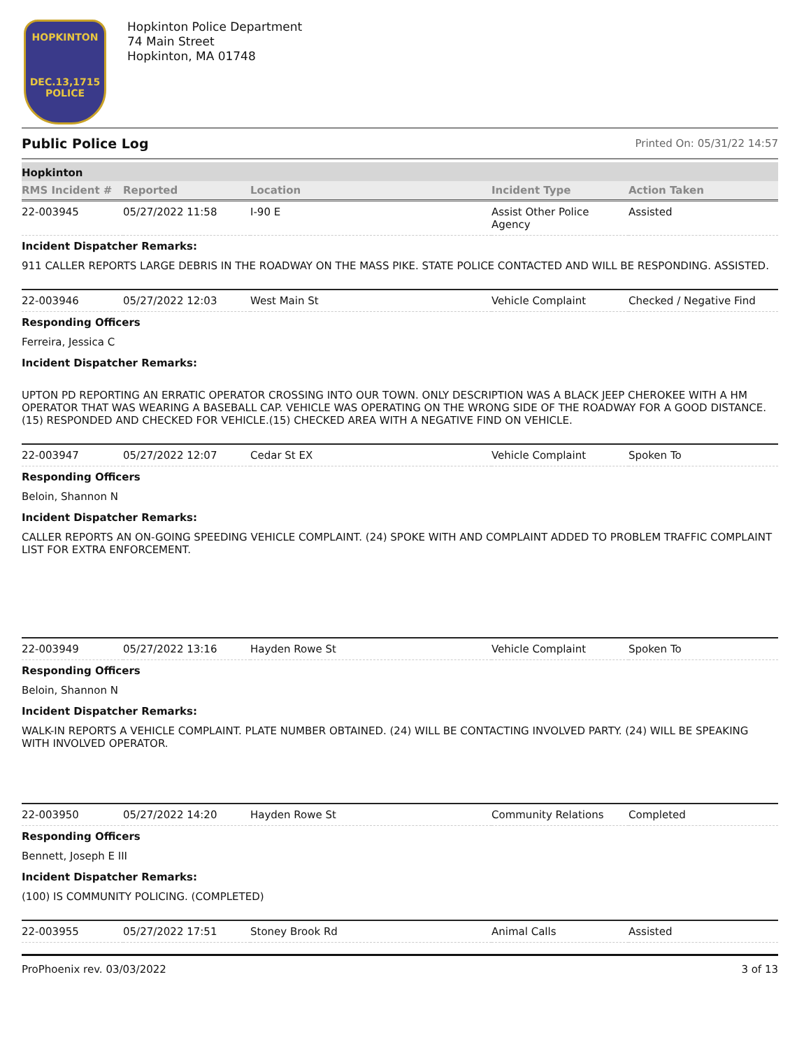HOPKINTON
DEC.13,1715
POLICE
Hopkinton Police Department
74 Main Street
Hopkinton, MA 01748
Public Police Log Printed On: 05/31/22 14:57
Hopkinton
| RMS Incident # | Reported | Location | Incident Type | Action Taken |
| --- | --- | --- | --- | --- |
| 22-003945 | 05/27/2022 11:58 | I-90 E | Assist Other Police Agency | Assisted |
Incident Dispatcher Remarks:
911 CALLER REPORTS LARGE DEBRIS IN THE ROADWAY ON THE MASS PIKE. STATE POLICE CONTACTED AND WILL BE RESPONDING. ASSISTED.
| 22-003946 | 05/27/2022 12:03 | West Main St | Vehicle Complaint | Checked / Negative Find |
Responding Officers
Ferreira, Jessica C
Incident Dispatcher Remarks:
UPTON PD REPORTING AN ERRATIC OPERATOR CROSSING INTO OUR TOWN. ONLY DESCRIPTION WAS A BLACK JEEP CHEROKEE WITH A HM OPERATOR THAT WAS WEARING A BASEBALL CAP. VEHICLE WAS OPERATING ON THE WRONG SIDE OF THE ROADWAY FOR A GOOD DISTANCE. (15) RESPONDED AND CHECKED FOR VEHICLE.(15) CHECKED AREA WITH A NEGATIVE FIND ON VEHICLE.
| 22-003947 | 05/27/2022 12:07 | Cedar St EX | Vehicle Complaint | Spoken To |
Responding Officers
Beloin, Shannon N
Incident Dispatcher Remarks:
CALLER REPORTS AN ON-GOING SPEEDING VEHICLE COMPLAINT. (24) SPOKE WITH AND COMPLAINT ADDED TO PROBLEM TRAFFIC COMPLAINT LIST FOR EXTRA ENFORCEMENT.
| 22-003949 | 05/27/2022 13:16 | Hayden Rowe St | Vehicle Complaint | Spoken To |
Responding Officers
Beloin, Shannon N
Incident Dispatcher Remarks:
WALK-IN REPORTS A VEHICLE COMPLAINT. PLATE NUMBER OBTAINED. (24) WILL BE CONTACTING INVOLVED PARTY. (24) WILL BE SPEAKING WITH INVOLVED OPERATOR.
| 22-003950 | 05/27/2022 14:20 | Hayden Rowe St | Community Relations | Completed |
Responding Officers
Bennett, Joseph E III
Incident Dispatcher Remarks:
(100) IS COMMUNITY POLICING. (COMPLETED)
| 22-003955 | 05/27/2022 17:51 | Stoney Brook Rd | Animal Calls | Assisted |
ProPhoenix rev. 03/03/2022 3 of 13